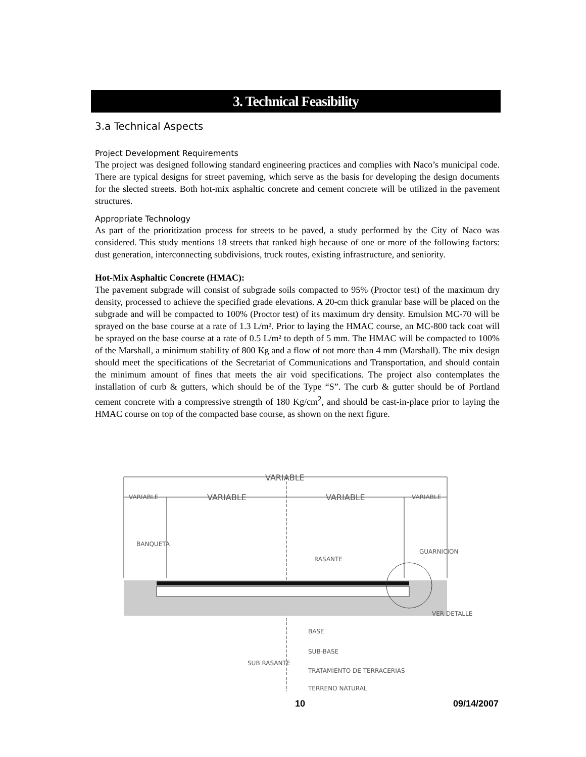3. Technical Feasibility
3.a Technical Aspects
Project Development Requirements
The project was designed following standard engineering practices and complies with Naco’s municipal code. There are typical designs for street paveming, which serve as the basis for developing the design documents for the slected streets. Both hot-mix asphaltic concrete and cement concrete will be utilized in the pavement structures.
Appropriate Technology
As part of the prioritization process for streets to be paved, a study performed by the City of Naco was considered. This study mentions 18 streets that ranked high because of one or more of the following factors: dust generation, interconnecting subdivisions, truck routes, existing infrastructure, and seniority.
Hot-Mix Asphaltic Concrete (HMAC):
The pavement subgrade will consist of subgrade soils compacted to 95% (Proctor test) of the maximum dry density, processed to achieve the specified grade elevations. A 20-cm thick granular base will be placed on the subgrade and will be compacted to 100% (Proctor test) of its maximum dry density. Emulsion MC-70 will be sprayed on the base course at a rate of 1.3 L/m². Prior to laying the HMAC course, an MC-800 tack coat will be sprayed on the base course at a rate of 0.5 L/m² to depth of 5 mm. The HMAC will be compacted to 100% of the Marshall, a minimum stability of 800 Kg and a flow of not more than 4 mm (Marshall). The mix design should meet the specifications of the Secretariat of Communications and Transportation, and should contain the minimum amount of fines that meets the air void specifications. The project also contemplates the installation of curb & gutters, which should be of the Type “S”. The curb & gutter should be of Portland cement concrete with a compressive strength of 180 Kg/cm<sup>2</sup>, and should be cast-in-place prior to laying the HMAC course on top of the compacted base course, as shown on the next figure.
VARIABLE
VARIABLE
VARIABLE
VARIABLE
VARIABLE
BANQUETA
GUARNICION
RASANTE
VER DETALLE
BASE
SUB-BASE
SUB RASANTE
TRATAMIENTO DE TERRACERIAS
TERRENO NATURAL
10 09/14/2007